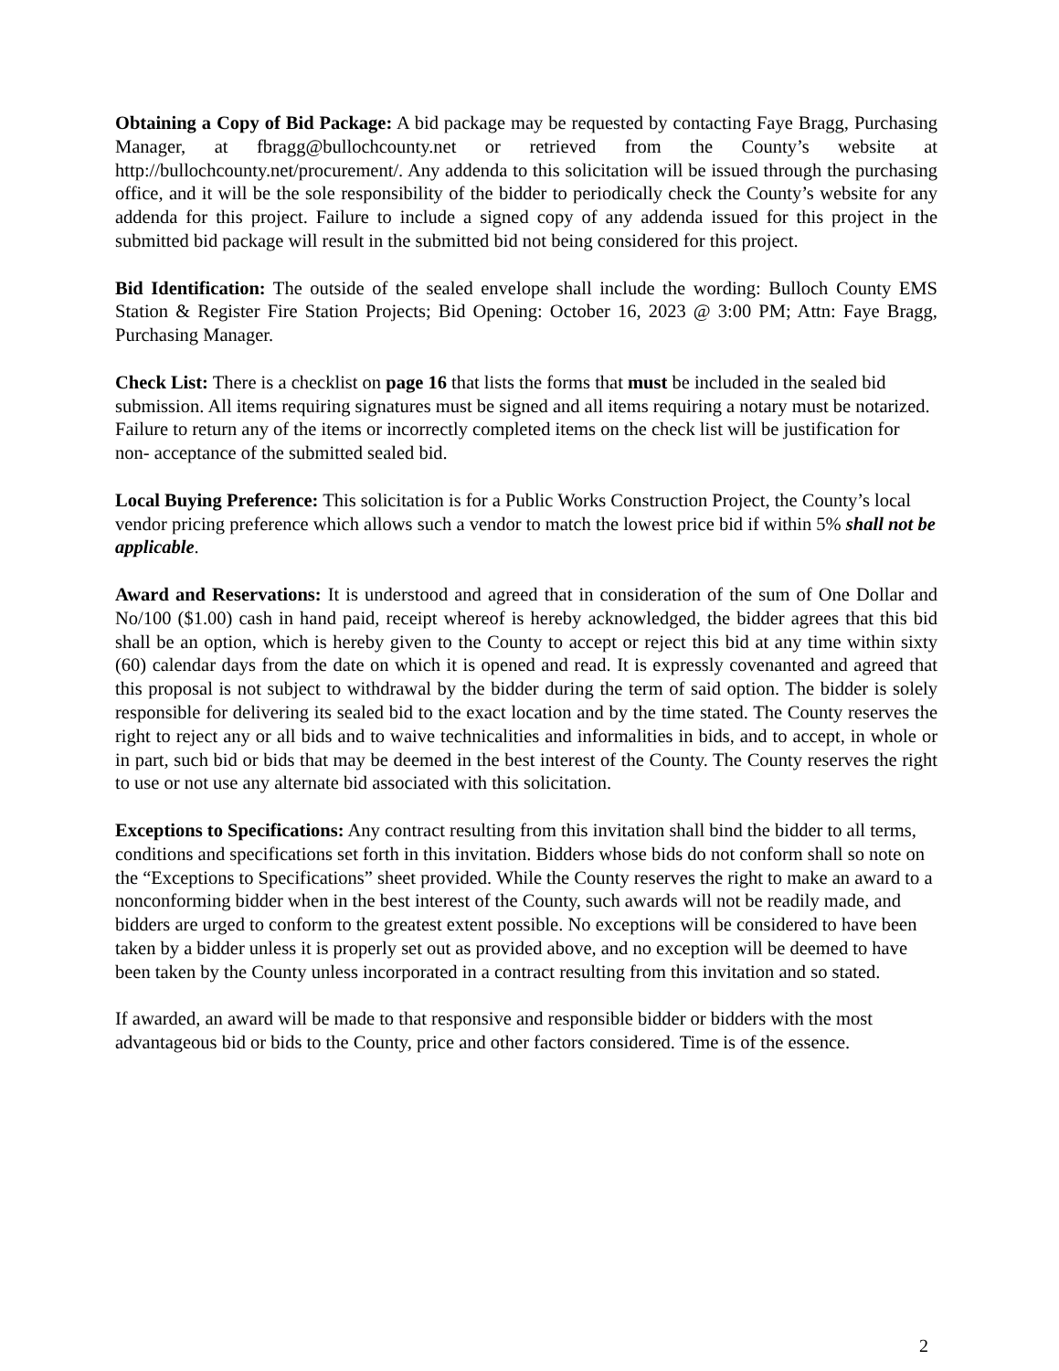Obtaining a Copy of Bid Package: A bid package may be requested by contacting Faye Bragg, Purchasing Manager, at fbragg@bullochcounty.net or retrieved from the County’s website at http://bullochcounty.net/procurement/. Any addenda to this solicitation will be issued through the purchasing office, and it will be the sole responsibility of the bidder to periodically check the County’s website for any addenda for this project. Failure to include a signed copy of any addenda issued for this project in the submitted bid package will result in the submitted bid not being considered for this project.
Bid Identification: The outside of the sealed envelope shall include the wording: Bulloch County EMS Station & Register Fire Station Projects; Bid Opening: October 16, 2023 @ 3:00 PM; Attn: Faye Bragg, Purchasing Manager.
Check List: There is a checklist on page 16 that lists the forms that must be included in the sealed bid submission. All items requiring signatures must be signed and all items requiring a notary must be notarized. Failure to return any of the items or incorrectly completed items on the check list will be justification for non- acceptance of the submitted sealed bid.
Local Buying Preference: This solicitation is for a Public Works Construction Project, the County’s local vendor pricing preference which allows such a vendor to match the lowest price bid if within 5% shall not be applicable.
Award and Reservations: It is understood and agreed that in consideration of the sum of One Dollar and No/100 ($1.00) cash in hand paid, receipt whereof is hereby acknowledged, the bidder agrees that this bid shall be an option, which is hereby given to the County to accept or reject this bid at any time within sixty (60) calendar days from the date on which it is opened and read. It is expressly covenanted and agreed that this proposal is not subject to withdrawal by the bidder during the term of said option. The bidder is solely responsible for delivering its sealed bid to the exact location and by the time stated. The County reserves the right to reject any or all bids and to waive technicalities and informalities in bids, and to accept, in whole or in part, such bid or bids that may be deemed in the best interest of the County. The County reserves the right to use or not use any alternate bid associated with this solicitation.
Exceptions to Specifications: Any contract resulting from this invitation shall bind the bidder to all terms, conditions and specifications set forth in this invitation. Bidders whose bids do not conform shall so note on the “Exceptions to Specifications” sheet provided. While the County reserves the right to make an award to a nonconforming bidder when in the best interest of the County, such awards will not be readily made, and bidders are urged to conform to the greatest extent possible. No exceptions will be considered to have been taken by a bidder unless it is properly set out as provided above, and no exception will be deemed to have been taken by the County unless incorporated in a contract resulting from this invitation and so stated.
If awarded, an award will be made to that responsive and responsible bidder or bidders with the most advantageous bid or bids to the County, price and other factors considered. Time is of the essence.
2